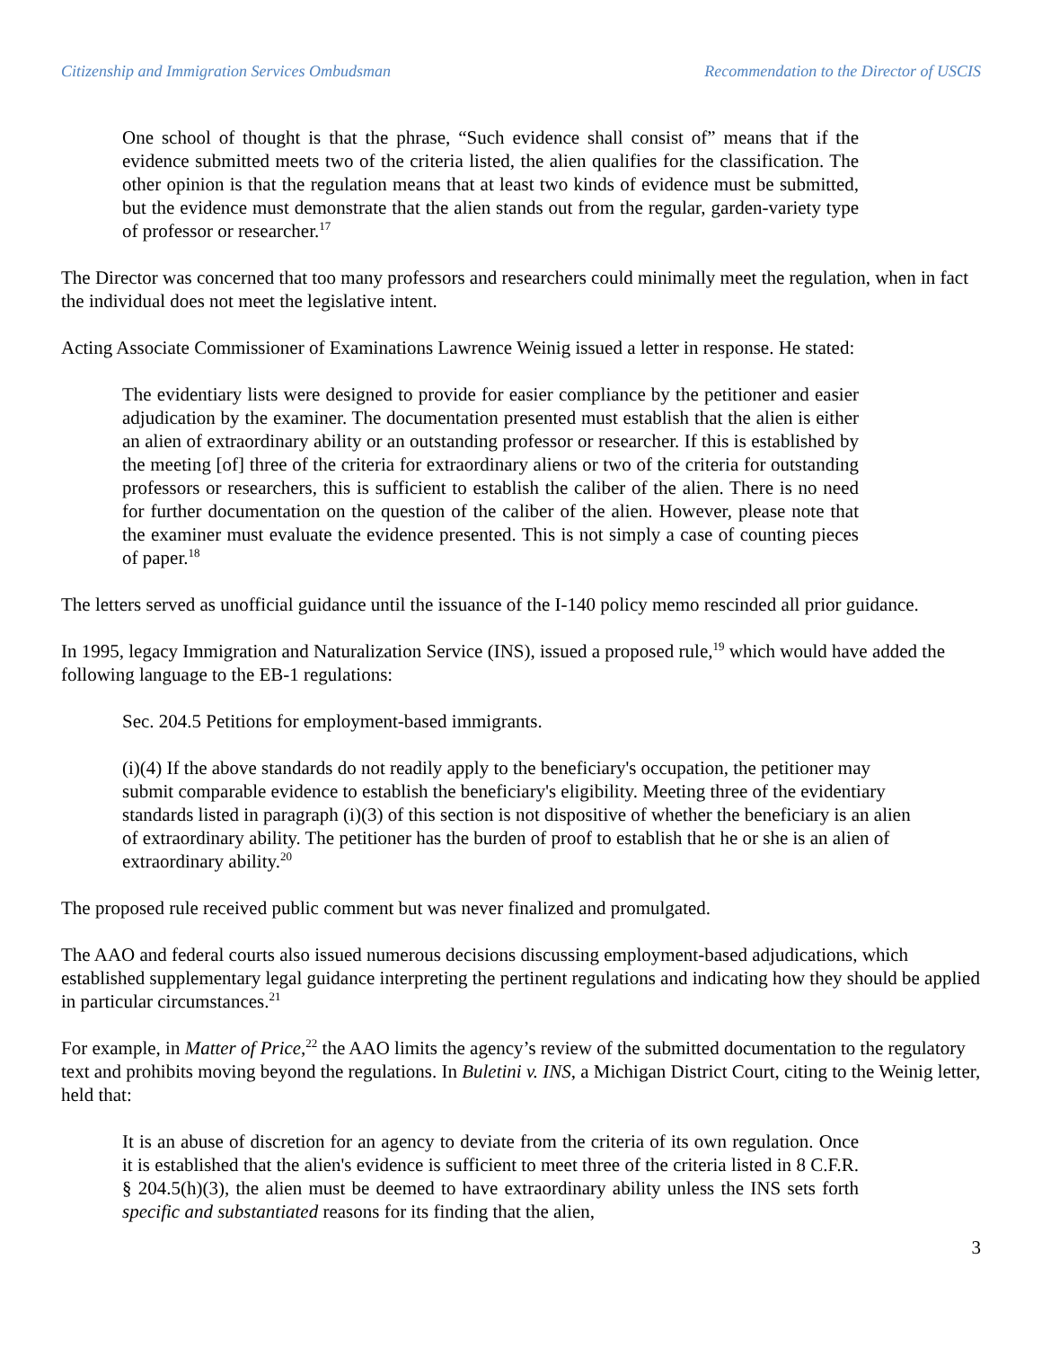Citizenship and Immigration Services Ombudsman Recommendation to the Director of USCIS
One school of thought is that the phrase, “Such evidence shall consist of” means that if the evidence submitted meets two of the criteria listed, the alien qualifies for the classification. The other opinion is that the regulation means that at least two kinds of evidence must be submitted, but the evidence must demonstrate that the alien stands out from the regular, garden-variety type of professor or researcher.<sup>17</sup>
The Director was concerned that too many professors and researchers could minimally meet the regulation, when in fact the individual does not meet the legislative intent.
Acting Associate Commissioner of Examinations Lawrence Weinig issued a letter in response. He stated:
The evidentiary lists were designed to provide for easier compliance by the petitioner and easier adjudication by the examiner. The documentation presented must establish that the alien is either an alien of extraordinary ability or an outstanding professor or researcher. If this is established by the meeting [of] three of the criteria for extraordinary aliens or two of the criteria for outstanding professors or researchers, this is sufficient to establish the caliber of the alien. There is no need for further documentation on the question of the caliber of the alien. However, please note that the examiner must evaluate the evidence presented. This is not simply a case of counting pieces of paper.<sup>18</sup>
The letters served as unofficial guidance until the issuance of the I-140 policy memo rescinded all prior guidance.
In 1995, legacy Immigration and Naturalization Service (INS), issued a proposed rule,<sup>19</sup> which would have added the following language to the EB-1 regulations:
Sec. 204.5 Petitions for employment-based immigrants.
(i)(4) If the above standards do not readily apply to the beneficiary's occupation, the petitioner may submit comparable evidence to establish the beneficiary's eligibility. Meeting three of the evidentiary standards listed in paragraph (i)(3) of this section is not dispositive of whether the beneficiary is an alien of extraordinary ability. The petitioner has the burden of proof to establish that he or she is an alien of extraordinary ability.<sup>20</sup>
The proposed rule received public comment but was never finalized and promulgated.
The AAO and federal courts also issued numerous decisions discussing employment-based adjudications, which established supplementary legal guidance interpreting the pertinent regulations and indicating how they should be applied in particular circumstances.<sup>21</sup>
For example, in Matter of Price,<sup>22</sup> the AAO limits the agency’s review of the submitted documentation to the regulatory text and prohibits moving beyond the regulations. In Buletini v. INS, a Michigan District Court, citing to the Weinig letter, held that:
It is an abuse of discretion for an agency to deviate from the criteria of its own regulation. Once it is established that the alien's evidence is sufficient to meet three of the criteria listed in 8 C.F.R. § 204.5(h)(3), the alien must be deemed to have extraordinary ability unless the INS sets forth specific and substantiated reasons for its finding that the alien,
3